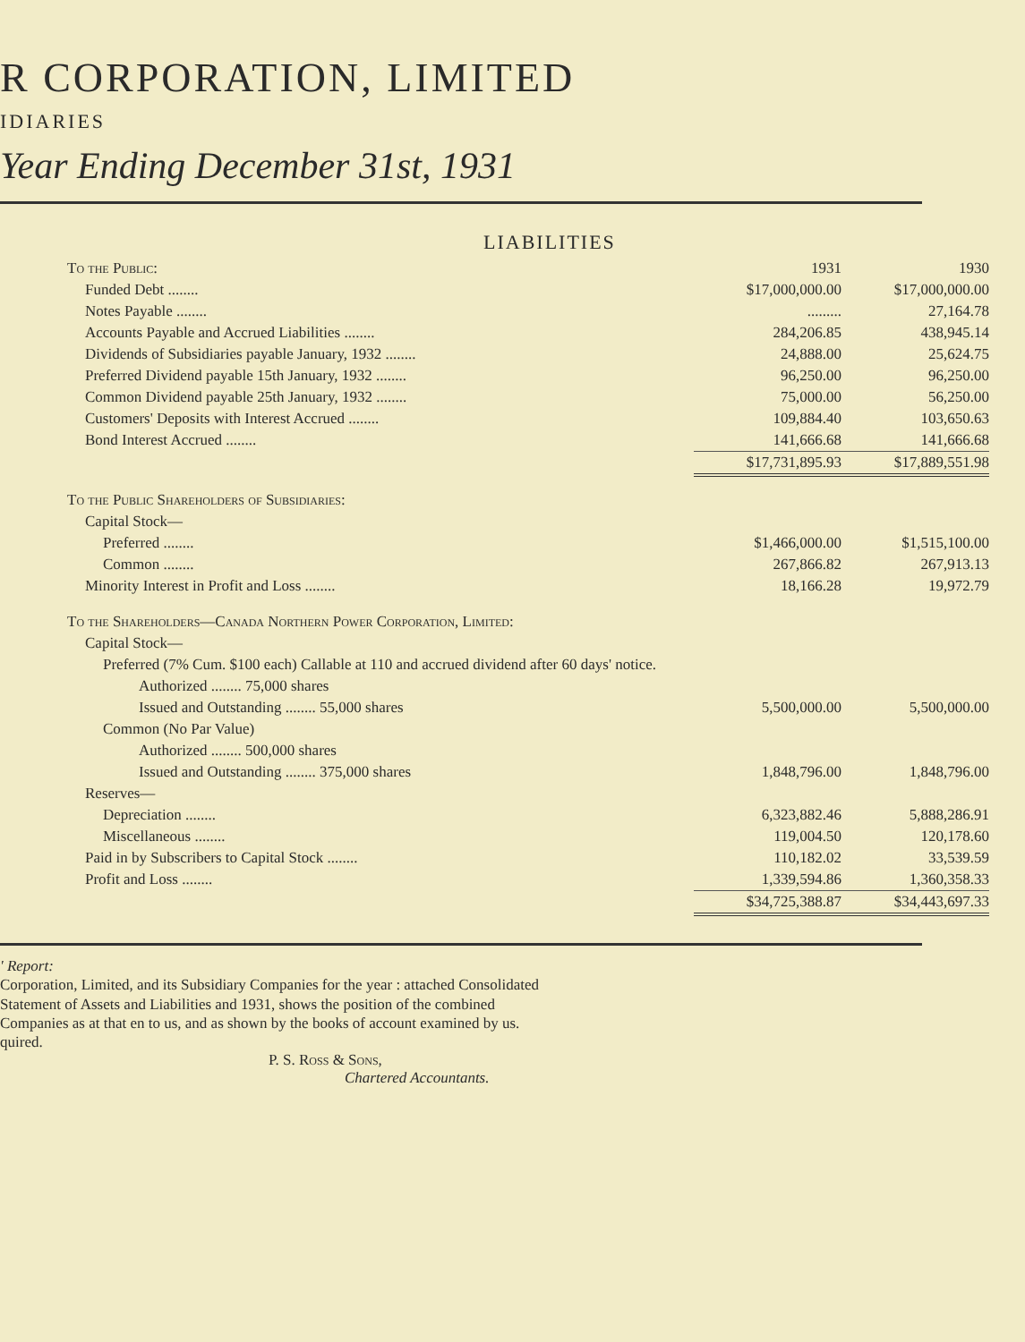R CORPORATION, LIMITED
IDIARIES
Year Ending December 31st, 1931
LIABILITIES
| To the Public: | 1931 | 1930 |
| Funded Debt ........ | $17,000,000.00 | $17,000,000.00 |
| Notes Payable ........ | ......... | 27,164.78 |
| Accounts Payable and Accrued Liabilities ........ | 284,206.85 | 438,945.14 |
| Dividends of Subsidiaries payable January, 1932 ........ | 24,888.00 | 25,624.75 |
| Preferred Dividend payable 15th January, 1932 ........ | 96,250.00 | 96,250.00 |
| Common Dividend payable 25th January, 1932 ........ | 75,000.00 | 56,250.00 |
| Customers' Deposits with Interest Accrued ........ | 109,884.40 | 103,650.63 |
| Bond Interest Accrued ........ | 141,666.68 | 141,666.68 |
| | $17,731,895.93 | $17,889,551.98 |
| To the Public Shareholders of Subsidiaries: | | |
| Capital Stock— | | |
| Preferred ........ | $1,466,000.00 | $1,515,100.00 |
| Common ........ | 267,866.82 | 267,913.13 |
| Minority Interest in Profit and Loss ........ | 18,166.28 | 19,972.79 |
| To the Shareholders—Canada Northern Power Corporation, Limited: | | |
| Capital Stock— | | |
| Preferred (7% Cum. $100 each) Callable at 110 and accrued dividend after 60 days' notice. | | |
| Authorized ........ 75,000 shares | | |
| Issued and Outstanding ........ 55,000 shares | 5,500,000.00 | 5,500,000.00 |
| Common (No Par Value) | | |
| Authorized ........ 500,000 shares | | |
| Issued and Outstanding ........ 375,000 shares | 1,848,796.00 | 1,848,796.00 |
| Reserves— | | |
| Depreciation ........ | 6,323,882.46 | 5,888,286.91 |
| Miscellaneous ........ | 119,004.50 | 120,178.60 |
| Paid in by Subscribers to Capital Stock ........ | 110,182.02 | 33,539.59 |
| Profit and Loss ........ | 1,339,594.86 | 1,360,358.33 |
| | $34,725,388.87 | $34,443,697.33 |
' Report:
Corporation, Limited, and its Subsidiary Companies for the year : attached Consolidated Statement of Assets and Liabilities and 1931, shows the position of the combined Companies as at that en to us, and as shown by the books of account examined by us. quired.
P. S. Ross & Sons,
Chartered Accountants.